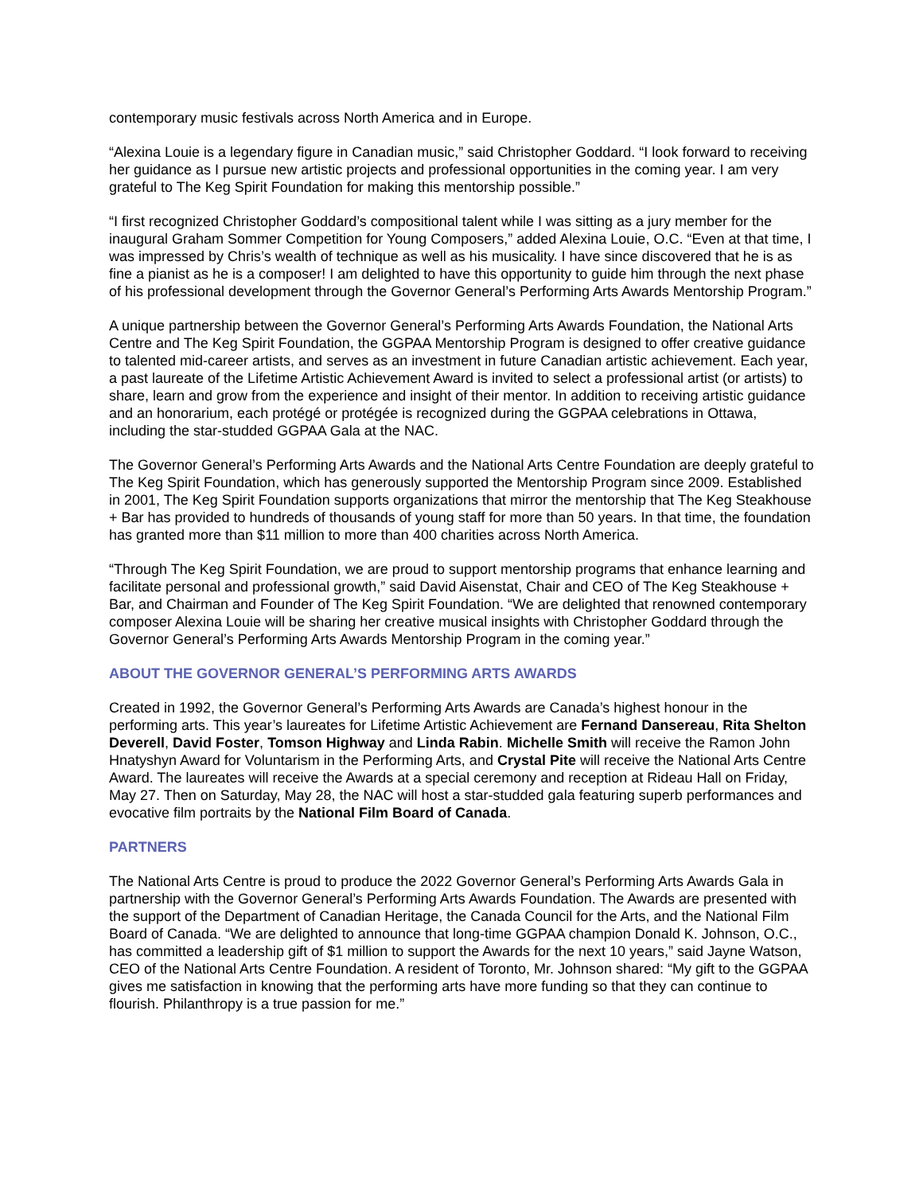contemporary music festivals across North America and in Europe.
“Alexina Louie is a legendary figure in Canadian music,” said Christopher Goddard. “I look forward to receiving her guidance as I pursue new artistic projects and professional opportunities in the coming year. I am very grateful to The Keg Spirit Foundation for making this mentorship possible.”
“I first recognized Christopher Goddard’s compositional talent while I was sitting as a jury member for the inaugural Graham Sommer Competition for Young Composers,” added Alexina Louie, O.C. “Even at that time, I was impressed by Chris’s wealth of technique as well as his musicality. I have since discovered that he is as fine a pianist as he is a composer! I am delighted to have this opportunity to guide him through the next phase of his professional development through the Governor General’s Performing Arts Awards Mentorship Program.”
A unique partnership between the Governor General’s Performing Arts Awards Foundation, the National Arts Centre and The Keg Spirit Foundation, the GGPAA Mentorship Program is designed to offer creative guidance to talented mid-career artists, and serves as an investment in future Canadian artistic achievement. Each year, a past laureate of the Lifetime Artistic Achievement Award is invited to select a professional artist (or artists) to share, learn and grow from the experience and insight of their mentor. In addition to receiving artistic guidance and an honorarium, each protégé or protégée is recognized during the GGPAA celebrations in Ottawa, including the star-studded GGPAA Gala at the NAC.
The Governor General’s Performing Arts Awards and the National Arts Centre Foundation are deeply grateful to The Keg Spirit Foundation, which has generously supported the Mentorship Program since 2009. Established in 2001, The Keg Spirit Foundation supports organizations that mirror the mentorship that The Keg Steakhouse + Bar has provided to hundreds of thousands of young staff for more than 50 years. In that time, the foundation has granted more than $11 million to more than 400 charities across North America.
“Through The Keg Spirit Foundation, we are proud to support mentorship programs that enhance learning and facilitate personal and professional growth,” said David Aisenstat, Chair and CEO of The Keg Steakhouse + Bar, and Chairman and Founder of The Keg Spirit Foundation. “We are delighted that renowned contemporary composer Alexina Louie will be sharing her creative musical insights with Christopher Goddard through the Governor General’s Performing Arts Awards Mentorship Program in the coming year.”
ABOUT THE GOVERNOR GENERAL’S PERFORMING ARTS AWARDS
Created in 1992, the Governor General’s Performing Arts Awards are Canada’s highest honour in the performing arts. This year’s laureates for Lifetime Artistic Achievement are Fernand Dansereau, Rita Shelton Deverell, David Foster, Tomson Highway and Linda Rabin. Michelle Smith will receive the Ramon John Hnatyshyn Award for Voluntarism in the Performing Arts, and Crystal Pite will receive the National Arts Centre Award. The laureates will receive the Awards at a special ceremony and reception at Rideau Hall on Friday, May 27. Then on Saturday, May 28, the NAC will host a star-studded gala featuring superb performances and evocative film portraits by the National Film Board of Canada.
PARTNERS
The National Arts Centre is proud to produce the 2022 Governor General’s Performing Arts Awards Gala in partnership with the Governor General’s Performing Arts Awards Foundation. The Awards are presented with the support of the Department of Canadian Heritage, the Canada Council for the Arts, and the National Film Board of Canada. “We are delighted to announce that long-time GGPAA champion Donald K. Johnson, O.C., has committed a leadership gift of $1 million to support the Awards for the next 10 years,” said Jayne Watson, CEO of the National Arts Centre Foundation. A resident of Toronto, Mr. Johnson shared: “My gift to the GGPAA gives me satisfaction in knowing that the performing arts have more funding so that they can continue to flourish. Philanthropy is a true passion for me.”